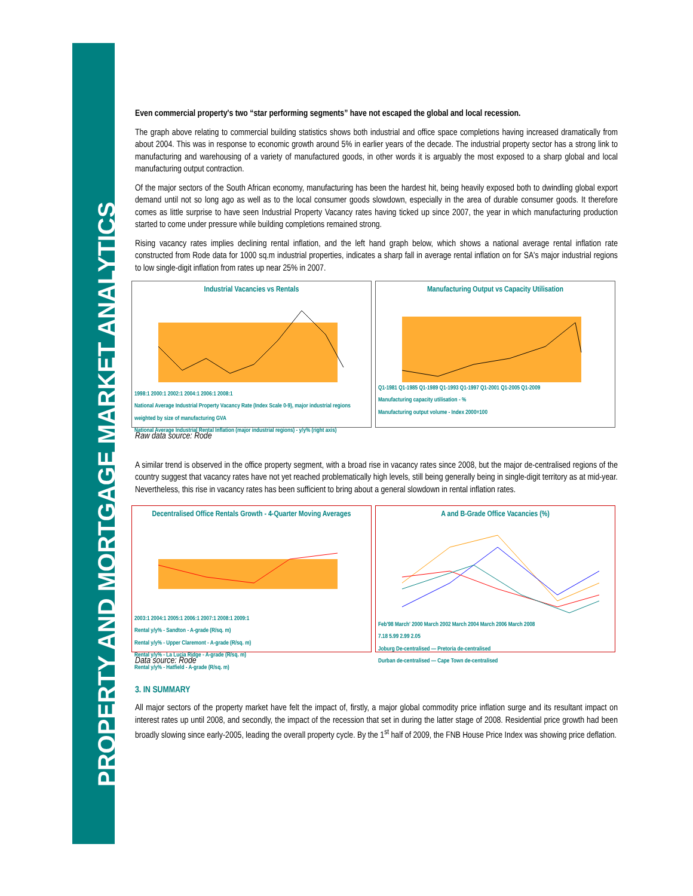PROPERTY AND MORTGAGE MARKET ANALYTICS
Even commercial property's two “star performing segments” have not escaped the global and local recession.
The graph above relating to commercial building statistics shows both industrial and office space completions having increased dramatically from about 2004. This was in response to economic growth around 5% in earlier years of the decade. The industrial property sector has a strong link to manufacturing and warehousing of a variety of manufactured goods, in other words it is arguably the most exposed to a sharp global and local manufacturing output contraction.
Of the major sectors of the South African economy, manufacturing has been the hardest hit, being heavily exposed both to dwindling global export demand until not so long ago as well as to the local consumer goods slowdown, especially in the area of durable consumer goods. It therefore comes as little surprise to have seen Industrial Property Vacancy rates having ticked up since 2007, the year in which manufacturing production started to come under pressure while building completions remained strong.
Rising vacancy rates implies declining rental inflation, and the left hand graph below, which shows a national average rental inflation rate constructed from Rode data for 1000 sq.m industrial properties, indicates a sharp fall in average rental inflation on for SA's major industrial regions to low single-digit inflation from rates up near 25% in 2007.
Industrial Vacancies vs Rentals
1998:1 2000:1 2002:1 2004:1 2006:1 2008:1
National Average Industrial Property Vacancy Rate (Index Scale 0-9), major industrial regions weighted by size of manufacturing GVA
National Average Industrial Rental Inflation (major industrial regions) - y/y% (right axis)
Manufacturing Output vs Capacity Utilisation
Q1-1981 Q1-1985 Q1-1989 Q1-1993 Q1-1997 Q1-2001 Q1-2005 Q1-2009
Manufacturing capacity utilisation - %
Manufacturing output volume - Index 2000=100
Raw data source: Rode
A similar trend is observed in the office property segment, with a broad rise in vacancy rates since 2008, but the major de-centralised regions of the country suggest that vacancy rates have not yet reached problematically high levels, still being generally being in single-digit territory as at mid-year. Nevertheless, this rise in vacancy rates has been sufficient to bring about a general slowdown in rental inflation rates.
Decentralised Office Rentals Growth - 4-Quarter Moving Averages
2003:1 2004:1 2005:1 2006:1 2007:1 2008:1 2009:1
Rental y/y% - Sandton - A-grade (R/sq. m)
Rental y/y% - Upper Claremont - A-grade (R/sq. m)
Rental y/y% - La Lucia Ridge - A-grade (R/sq. m)
Rental y/y% - Hatfield - A-grade (R/sq. m)
A and B-Grade Office Vacancies (%)
Feb'98 March' 2000 March 2002 March 2004 March 2006 March 2008
7.18 5.99 2.99 2.05
Joburg De-centralised — Pretoria de-centralised
Durban de-centralised — Cape Town de-centralised
Data source: Rode
3. IN SUMMARY
All major sectors of the property market have felt the impact of, firstly, a major global commodity price inflation surge and its resultant impact on interest rates up until 2008, and secondly, the impact of the recession that set in during the latter stage of 2008. Residential price growth had been broadly slowing since early-2005, leading the overall property cycle. By the 1<sup>st</sup> half of 2009, the FNB House Price Index was showing price deflation.